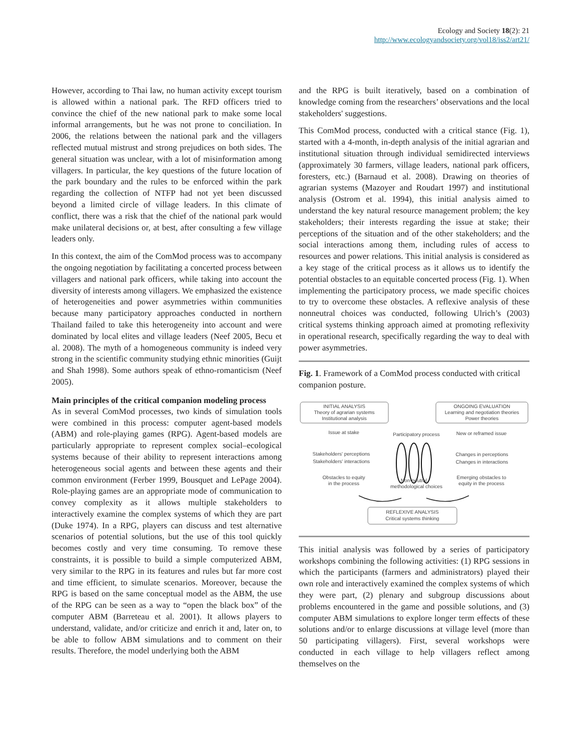Ecology and Society 18(2): 21
http://www.ecologyandsociety.org/vol18/iss2/art21/
However, according to Thai law, no human activity except tourism is allowed within a national park. The RFD officers tried to convince the chief of the new national park to make some local informal arrangements, but he was not prone to conciliation. In 2006, the relations between the national park and the villagers reflected mutual mistrust and strong prejudices on both sides. The general situation was unclear, with a lot of misinformation among villagers. In particular, the key questions of the future location of the park boundary and the rules to be enforced within the park regarding the collection of NTFP had not yet been discussed beyond a limited circle of village leaders. In this climate of conflict, there was a risk that the chief of the national park would make unilateral decisions or, at best, after consulting a few village leaders only.
In this context, the aim of the ComMod process was to accompany the ongoing negotiation by facilitating a concerted process between villagers and national park officers, while taking into account the diversity of interests among villagers. We emphasized the existence of heterogeneities and power asymmetries within communities because many participatory approaches conducted in northern Thailand failed to take this heterogeneity into account and were dominated by local elites and village leaders (Neef 2005, Becu et al. 2008). The myth of a homogeneous community is indeed very strong in the scientific community studying ethnic minorities (Guijt and Shah 1998). Some authors speak of ethno-romanticism (Neef 2005).
Main principles of the critical companion modeling process
As in several ComMod processes, two kinds of simulation tools were combined in this process: computer agent-based models (ABM) and role-playing games (RPG). Agent-based models are particularly appropriate to represent complex social–ecological systems because of their ability to represent interactions among heterogeneous social agents and between these agents and their common environment (Ferber 1999, Bousquet and LePage 2004). Role-playing games are an appropriate mode of communication to convey complexity as it allows multiple stakeholders to interactively examine the complex systems of which they are part (Duke 1974). In a RPG, players can discuss and test alternative scenarios of potential solutions, but the use of this tool quickly becomes costly and very time consuming. To remove these constraints, it is possible to build a simple computerized ABM, very similar to the RPG in its features and rules but far more cost and time efficient, to simulate scenarios. Moreover, because the RPG is based on the same conceptual model as the ABM, the use of the RPG can be seen as a way to “open the black box” of the computer ABM (Barreteau et al. 2001). It allows players to understand, validate, and/or criticize and enrich it and, later on, to be able to follow ABM simulations and to comment on their results. Therefore, the model underlying both the ABM
and the RPG is built iteratively, based on a combination of knowledge coming from the researchers’ observations and the local stakeholders' suggestions.
This ComMod process, conducted with a critical stance (Fig. 1), started with a 4-month, in-depth analysis of the initial agrarian and institutional situation through individual semidirected interviews (approximately 30 farmers, village leaders, national park officers, foresters, etc.) (Barnaud et al. 2008). Drawing on theories of agrarian systems (Mazoyer and Roudart 1997) and institutional analysis (Ostrom et al. 1994), this initial analysis aimed to understand the key natural resource management problem; the key stakeholders; their interests regarding the issue at stake; their perceptions of the situation and of the other stakeholders; and the social interactions among them, including rules of access to resources and power relations. This initial analysis is considered as a key stage of the critical process as it allows us to identify the potential obstacles to an equitable concerted process (Fig. 1). When implementing the participatory process, we made specific choices to try to overcome these obstacles. A reflexive analysis of these nonneutral choices was conducted, following Ulrich’s (2003) critical systems thinking approach aimed at promoting reflexivity in operational research, specifically regarding the way to deal with power asymmetries.
Fig. 1. Framework of a ComMod process conducted with critical companion posture.
INITIAL ANALYSIS
Theory of agrarian systems
Institutional analysis
ONGOING EVALUATION
Learning and negotiation theories
Power theories
Issue at stake
Participatory process
New or reframed issue
Stakeholders' perceptions
Stakeholders' interactions
Changes in perceptions
Changes in interactions
Obstacles to equity
in the process
Non-neutral
methodological choices
Emerging obstacles to
equity in the process
REFLEXIVE ANALYSIS
Critical systems thinking
This initial analysis was followed by a series of participatory workshops combining the following activities: (1) RPG sessions in which the participants (farmers and administrators) played their own role and interactively examined the complex systems of which they were part, (2) plenary and subgroup discussions about problems encountered in the game and possible solutions, and (3) computer ABM simulations to explore longer term effects of these solutions and/or to enlarge discussions at village level (more than 50 participating villagers). First, several workshops were conducted in each village to help villagers reflect among themselves on the